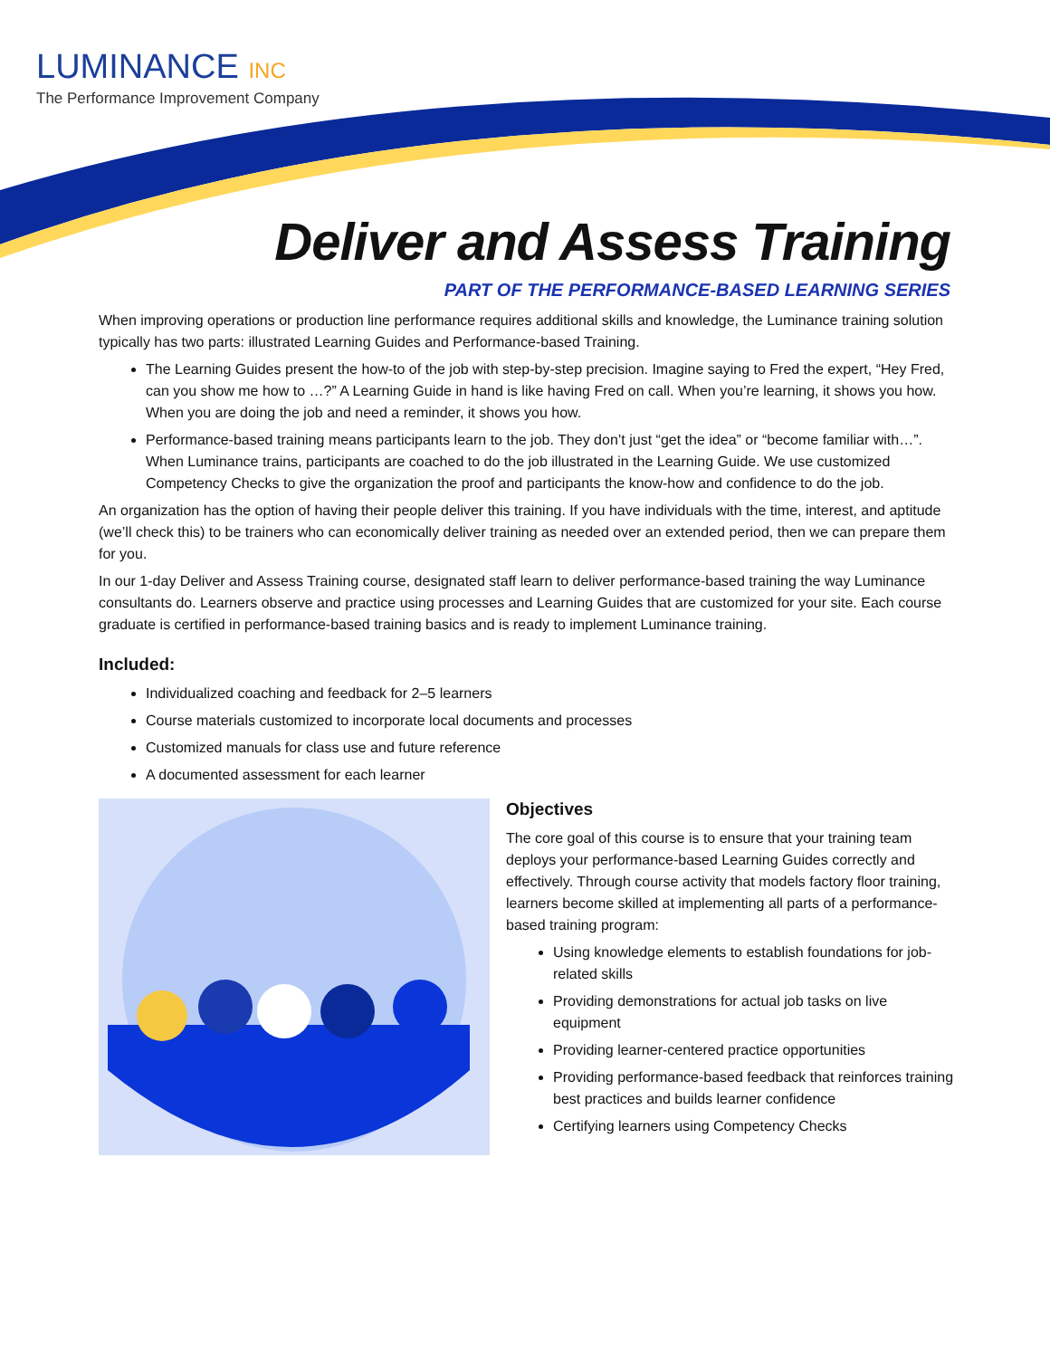LUMINANCE INC
The Performance Improvement Company
Deliver and Assess Training
PART OF THE PERFORMANCE-BASED LEARNING SERIES
When improving operations or production line performance requires additional skills and knowledge, the Luminance training solution typically has two parts: illustrated Learning Guides and Performance-based Training.
The Learning Guides present the how-to of the job with step-by-step precision. Imagine saying to Fred the expert, “Hey Fred, can you show me how to …?” A Learning Guide in hand is like having Fred on call. When you’re learning, it shows you how. When you are doing the job and need a reminder, it shows you how.
Performance-based training means participants learn to the job. They don’t just “get the idea” or “become familiar with…”. When Luminance trains, participants are coached to do the job illustrated in the Learning Guide. We use customized Competency Checks to give the organization the proof and participants the know-how and confidence to do the job.
An organization has the option of having their people deliver this training. If you have individuals with the time, interest, and aptitude (we’ll check this) to be trainers who can economically deliver training as needed over an extended period, then we can prepare them for you.
In our 1-day Deliver and Assess Training course, designated staff learn to deliver performance-based training the way Luminance consultants do. Learners observe and practice using processes and Learning Guides that are customized for your site. Each course graduate is certified in performance-based training basics and is ready to implement Luminance training.
Included:
Individualized coaching and feedback for 2–5 learners
Course materials customized to incorporate local documents and processes
Customized manuals for class use and future reference
A documented assessment for each learner
Objectives
The core goal of this course is to ensure that your training team deploys your performance-based Learning Guides correctly and effectively. Through course activity that models factory floor training, learners become skilled at implementing all parts of a performance-based training program:
Using knowledge elements to establish foundations for job-related skills
Providing demonstrations for actual job tasks on live equipment
Providing learner-centered practice opportunities
Providing performance-based feedback that reinforces training best practices and builds learner confidence
Certifying learners using Competency Checks